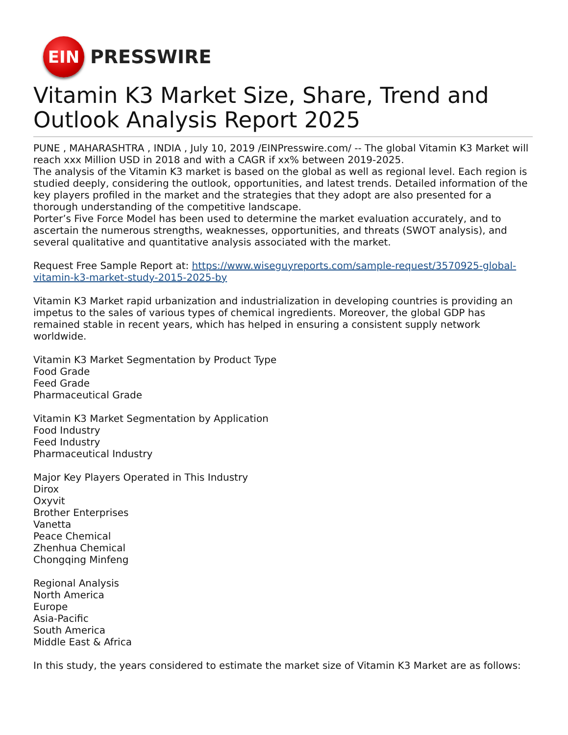EIN
PRESSWIRE
Vitamin K3 Market Size, Share, Trend and Outlook Analysis Report 2025
PUNE , MAHARASHTRA , INDIA , July 10, 2019 /EINPresswire.com/ -- The global Vitamin K3 Market will reach xxx Million USD in 2018 and with a CAGR if xx% between 2019-2025.
The analysis of the Vitamin K3 market is based on the global as well as regional level. Each region is studied deeply, considering the outlook, opportunities, and latest trends. Detailed information of the key players profiled in the market and the strategies that they adopt are also presented for a thorough understanding of the competitive landscape.
Porter’s Five Force Model has been used to determine the market evaluation accurately, and to ascertain the numerous strengths, weaknesses, opportunities, and threats (SWOT analysis), and several qualitative and quantitative analysis associated with the market.
Request Free Sample Report at: https://www.wiseguyreports.com/sample-request/3570925-global-vitamin-k3-market-study-2015-2025-by
Vitamin K3 Market rapid urbanization and industrialization in developing countries is providing an impetus to the sales of various types of chemical ingredients. Moreover, the global GDP has remained stable in recent years, which has helped in ensuring a consistent supply network worldwide.
Vitamin K3 Market Segmentation by Product Type
Food Grade
Feed Grade
Pharmaceutical Grade
Vitamin K3 Market Segmentation by Application
Food Industry
Feed Industry
Pharmaceutical Industry
Major Key Players Operated in This Industry
Dirox
Oxyvit
Brother Enterprises
Vanetta
Peace Chemical
Zhenhua Chemical
Chongqing Minfeng
Regional Analysis
North America
Europe
Asia-Pacific
South America
Middle East & Africa
In this study, the years considered to estimate the market size of Vitamin K3 Market are as follows: